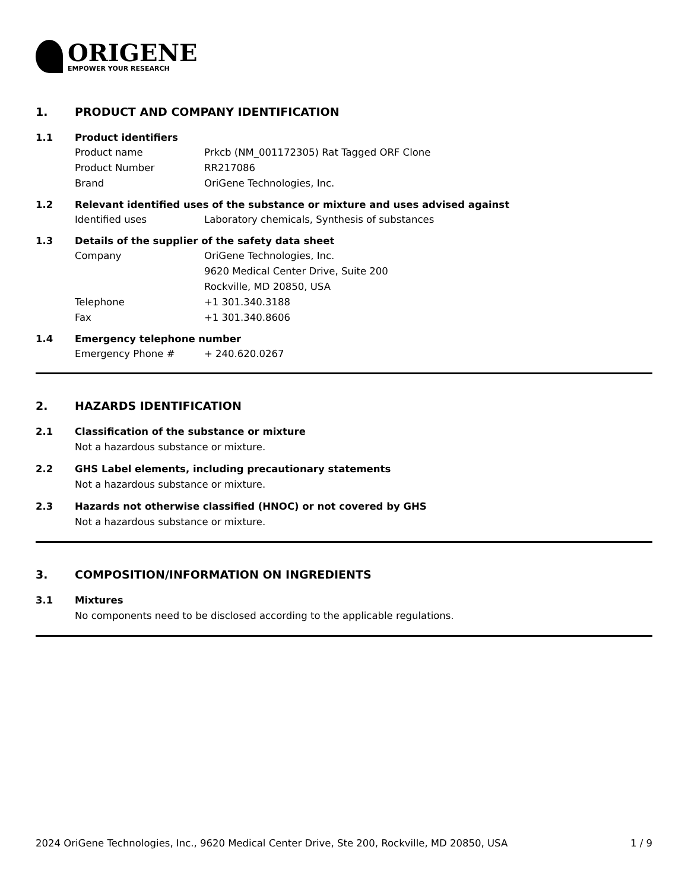ORIGENE
EMPOWER YOUR RESEARCH
1. PRODUCT AND COMPANY IDENTIFICATION
1.1 Product identifiers
Product name Prkcb (NM_001172305) Rat Tagged ORF Clone
Product Number RR217086
Brand OriGene Technologies, Inc.
1.2 Relevant identified uses of the substance or mixture and uses advised against
Identified uses Laboratory chemicals, Synthesis of substances
1.3 Details of the supplier of the safety data sheet
Company OriGene Technologies, Inc.
9620 Medical Center Drive, Suite 200
Rockville, MD 20850, USA
Telephone +1 301.340.3188
Fax +1 301.340.8606
1.4 Emergency telephone number
Emergency Phone # + 240.620.0267
2. HAZARDS IDENTIFICATION
2.1 Classification of the substance or mixture
Not a hazardous substance or mixture.
2.2 GHS Label elements, including precautionary statements
Not a hazardous substance or mixture.
2.3 Hazards not otherwise classified (HNOC) or not covered by GHS
Not a hazardous substance or mixture.
3. COMPOSITION/INFORMATION ON INGREDIENTS
3.1 Mixtures
No components need to be disclosed according to the applicable regulations.
2024 OriGene Technologies, Inc., 9620 Medical Center Drive, Ste 200, Rockville, MD 20850, USA 1 / 9